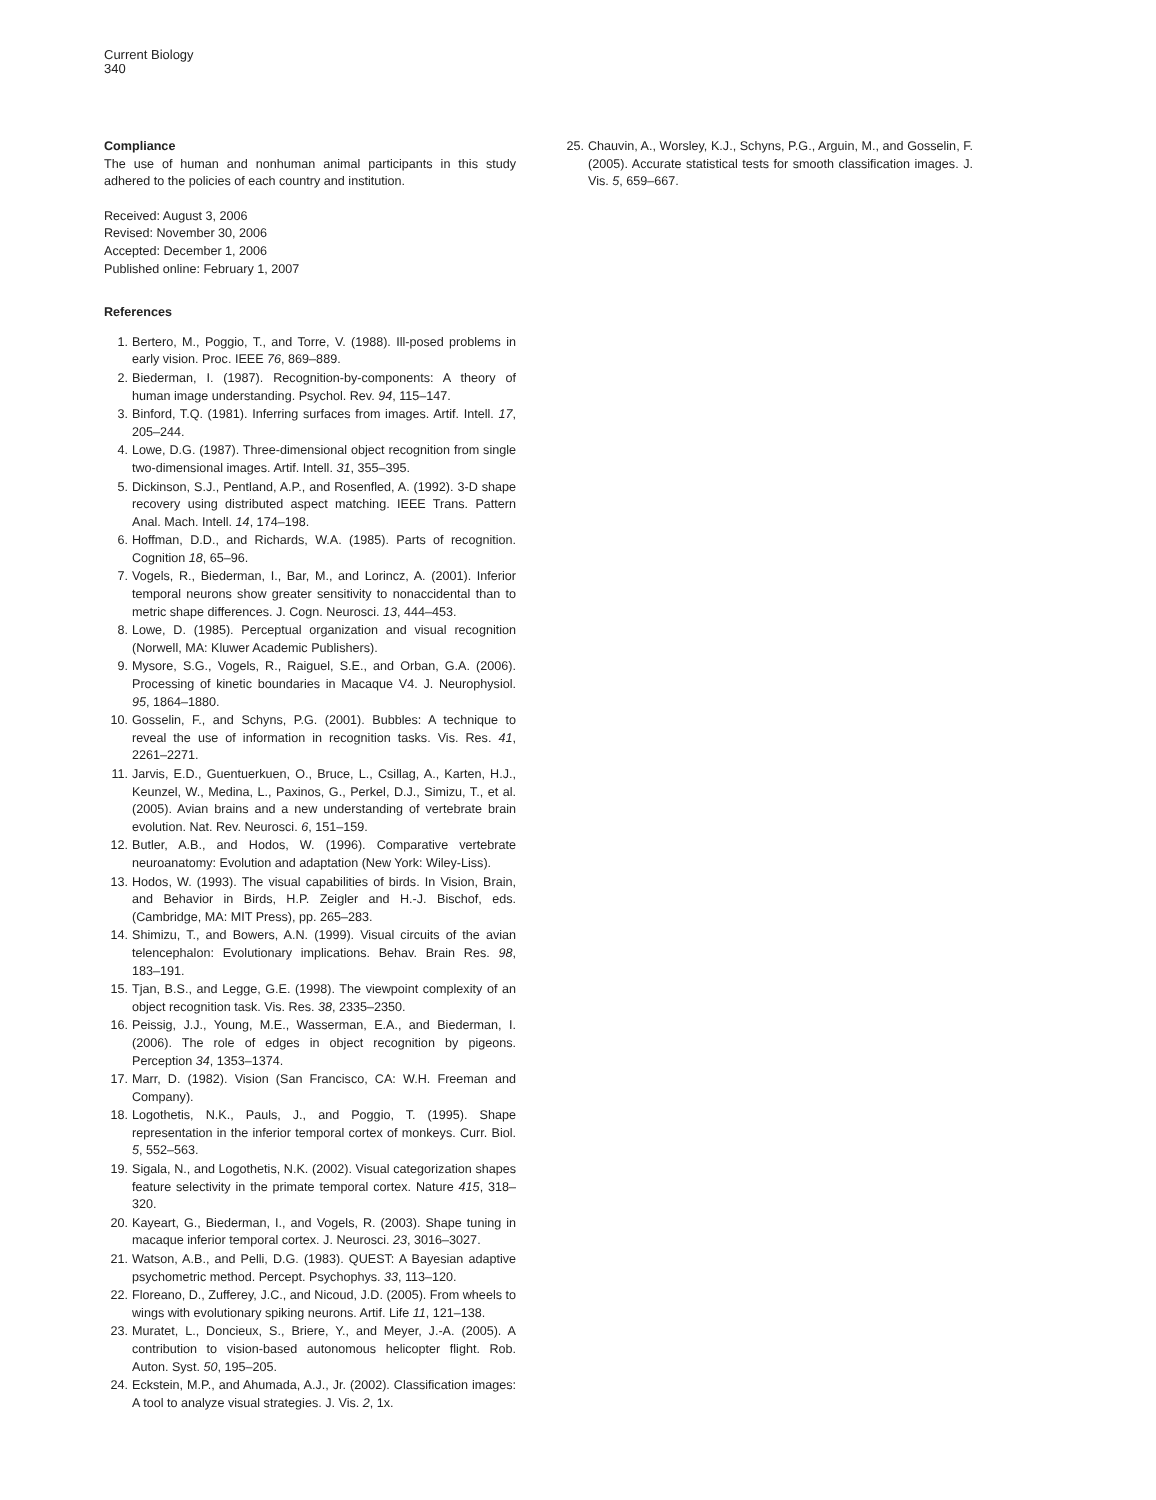Current Biology
340
Compliance
The use of human and nonhuman animal participants in this study adhered to the policies of each country and institution.
Received: August 3, 2006
Revised: November 30, 2006
Accepted: December 1, 2006
Published online: February 1, 2007
References
1. Bertero, M., Poggio, T., and Torre, V. (1988). Ill-posed problems in early vision. Proc. IEEE 76, 869–889.
2. Biederman, I. (1987). Recognition-by-components: A theory of human image understanding. Psychol. Rev. 94, 115–147.
3. Binford, T.Q. (1981). Inferring surfaces from images. Artif. Intell. 17, 205–244.
4. Lowe, D.G. (1987). Three-dimensional object recognition from single two-dimensional images. Artif. Intell. 31, 355–395.
5. Dickinson, S.J., Pentland, A.P., and Rosenfled, A. (1992). 3-D shape recovery using distributed aspect matching. IEEE Trans. Pattern Anal. Mach. Intell. 14, 174–198.
6. Hoffman, D.D., and Richards, W.A. (1985). Parts of recognition. Cognition 18, 65–96.
7. Vogels, R., Biederman, I., Bar, M., and Lorincz, A. (2001). Inferior temporal neurons show greater sensitivity to nonaccidental than to metric shape differences. J. Cogn. Neurosci. 13, 444–453.
8. Lowe, D. (1985). Perceptual organization and visual recognition (Norwell, MA: Kluwer Academic Publishers).
9. Mysore, S.G., Vogels, R., Raiguel, S.E., and Orban, G.A. (2006). Processing of kinetic boundaries in Macaque V4. J. Neurophysiol. 95, 1864–1880.
10. Gosselin, F., and Schyns, P.G. (2001). Bubbles: A technique to reveal the use of information in recognition tasks. Vis. Res. 41, 2261–2271.
11. Jarvis, E.D., Guentuerkuen, O., Bruce, L., Csillag, A., Karten, H.J., Keunzel, W., Medina, L., Paxinos, G., Perkel, D.J., Simizu, T., et al. (2005). Avian brains and a new understanding of vertebrate brain evolution. Nat. Rev. Neurosci. 6, 151–159.
12. Butler, A.B., and Hodos, W. (1996). Comparative vertebrate neuroanatomy: Evolution and adaptation (New York: Wiley-Liss).
13. Hodos, W. (1993). The visual capabilities of birds. In Vision, Brain, and Behavior in Birds, H.P. Zeigler and H.-J. Bischof, eds. (Cambridge, MA: MIT Press), pp. 265–283.
14. Shimizu, T., and Bowers, A.N. (1999). Visual circuits of the avian telencephalon: Evolutionary implications. Behav. Brain Res. 98, 183–191.
15. Tjan, B.S., and Legge, G.E. (1998). The viewpoint complexity of an object recognition task. Vis. Res. 38, 2335–2350.
16. Peissig, J.J., Young, M.E., Wasserman, E.A., and Biederman, I. (2006). The role of edges in object recognition by pigeons. Perception 34, 1353–1374.
17. Marr, D. (1982). Vision (San Francisco, CA: W.H. Freeman and Company).
18. Logothetis, N.K., Pauls, J., and Poggio, T. (1995). Shape representation in the inferior temporal cortex of monkeys. Curr. Biol. 5, 552–563.
19. Sigala, N., and Logothetis, N.K. (2002). Visual categorization shapes feature selectivity in the primate temporal cortex. Nature 415, 318–320.
20. Kayeart, G., Biederman, I., and Vogels, R. (2003). Shape tuning in macaque inferior temporal cortex. J. Neurosci. 23, 3016–3027.
21. Watson, A.B., and Pelli, D.G. (1983). QUEST: A Bayesian adaptive psychometric method. Percept. Psychophys. 33, 113–120.
22. Floreano, D., Zufferey, J.C., and Nicoud, J.D. (2005). From wheels to wings with evolutionary spiking neurons. Artif. Life 11, 121–138.
23. Muratet, L., Doncieux, S., Briere, Y., and Meyer, J.-A. (2005). A contribution to vision-based autonomous helicopter flight. Rob. Auton. Syst. 50, 195–205.
24. Eckstein, M.P., and Ahumada, A.J., Jr. (2002). Classification images: A tool to analyze visual strategies. J. Vis. 2, 1x.
25. Chauvin, A., Worsley, K.J., Schyns, P.G., Arguin, M., and Gosselin, F. (2005). Accurate statistical tests for smooth classification images. J. Vis. 5, 659–667.